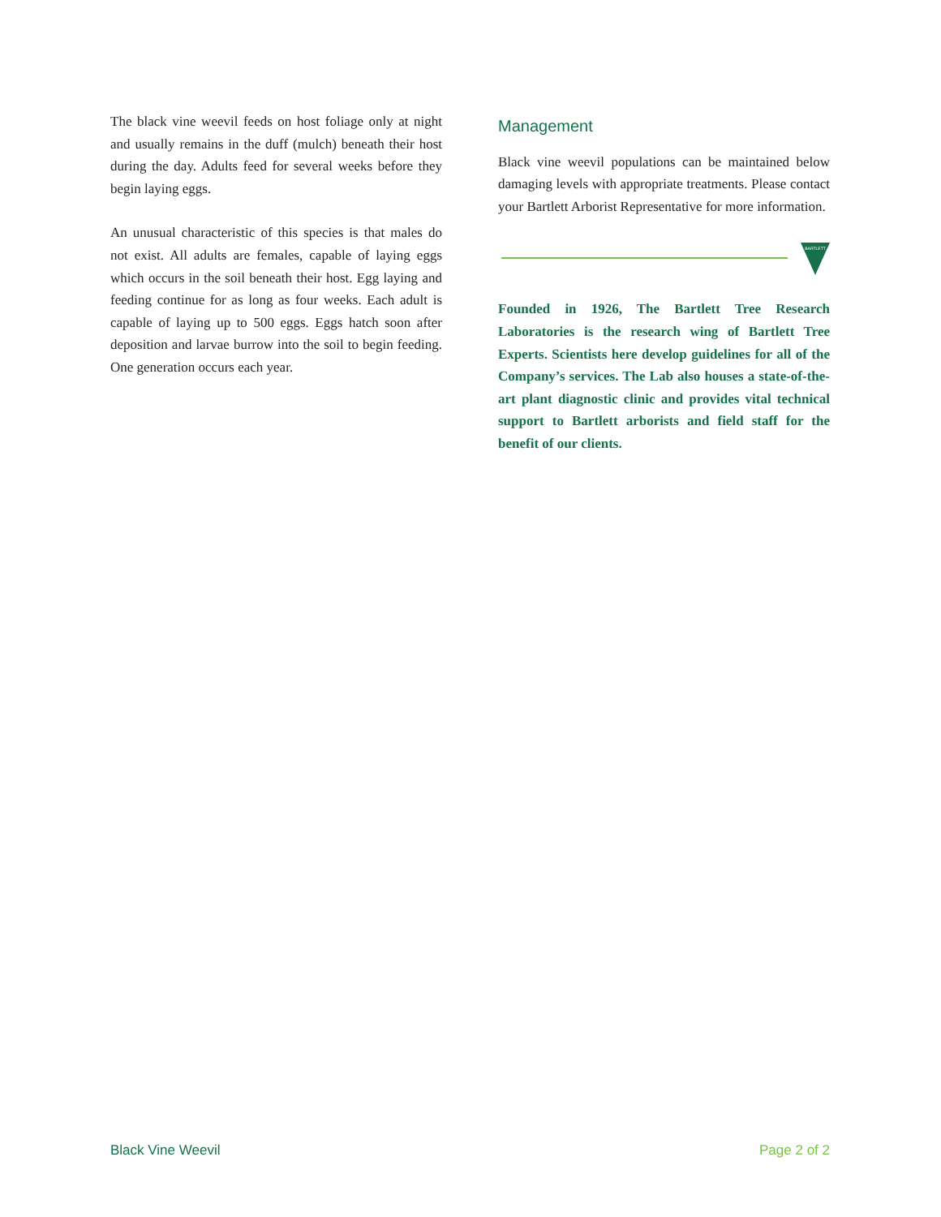The black vine weevil feeds on host foliage only at night and usually remains in the duff (mulch) beneath their host during the day. Adults feed for several weeks before they begin laying eggs.
An unusual characteristic of this species is that males do not exist. All adults are females, capable of laying eggs which occurs in the soil beneath their host. Egg laying and feeding continue for as long as four weeks. Each adult is capable of laying up to 500 eggs. Eggs hatch soon after deposition and larvae burrow into the soil to begin feeding. One generation occurs each year.
Management
Black vine weevil populations can be maintained below damaging levels with appropriate treatments. Please contact your Bartlett Arborist Representative for more information.
BARTLETT
Founded in 1926, The Bartlett Tree Research Laboratories is the research wing of Bartlett Tree Experts. Scientists here develop guidelines for all of the Company’s services. The Lab also houses a state-of-the-art plant diagnostic clinic and provides vital technical support to Bartlett arborists and field staff for the benefit of our clients.
Black Vine Weevil Page 2 of 2